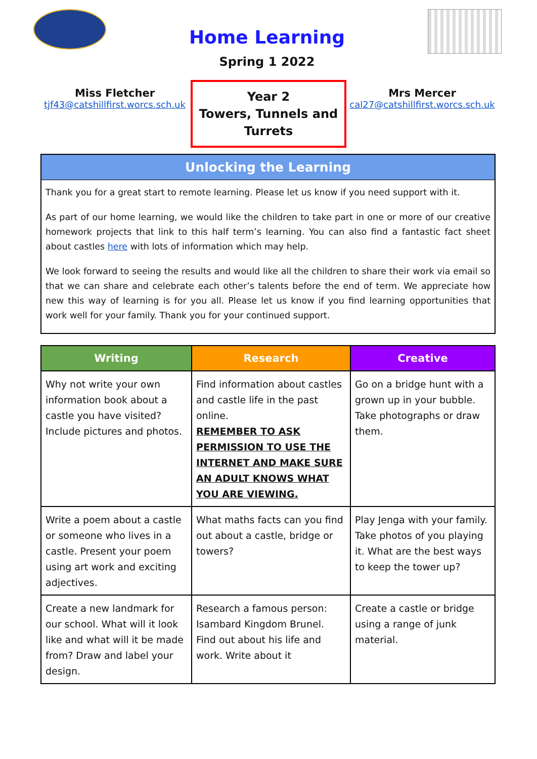Home Learning
Spring 1 2022
Miss Fletcher
tjf43@catshillfirst.worcs.sch.uk
Year 2
Towers, Tunnels and
Turrets
Mrs Mercer
cal27@catshillfirst.worcs.sch.uk
Unlocking the Learning
Thank you for a great start to remote learning. Please let us know if you need support with it.
As part of our home learning, we would like the children to take part in one or more of our creative homework projects that link to this half term’s learning. You can also find a fantastic fact sheet about castles here with lots of information which may help.
We look forward to seeing the results and would like all the children to share their work via email so that we can share and celebrate each other’s talents before the end of term. We appreciate how new this way of learning is for you all. Please let us know if you find learning opportunities that work well for your family. Thank you for your continued support.
| Writing | Research | Creative |
| --- | --- | --- |
| Why not write your own information book about a castle you have visited? Include pictures and photos. | Find information about castles and castle life in the past online. REMEMBER TO ASK PERMISSION TO USE THE INTERNET AND MAKE SURE AN ADULT KNOWS WHAT YOU ARE VIEWING. | Go on a bridge hunt with a grown up in your bubble. Take photographs or draw them. |
| Write a poem about a castle or someone who lives in a castle. Present your poem using art work and exciting adjectives. | What maths facts can you find out about a castle, bridge or towers? | Play Jenga with your family. Take photos of you playing it. What are the best ways to keep the tower up? |
| Create a new landmark for our school. What will it look like and what will it be made from? Draw and label your design. | Research a famous person: Isambard Kingdom Brunel. Find out about his life and work. Write about it | Create a castle or bridge using a range of junk material. |